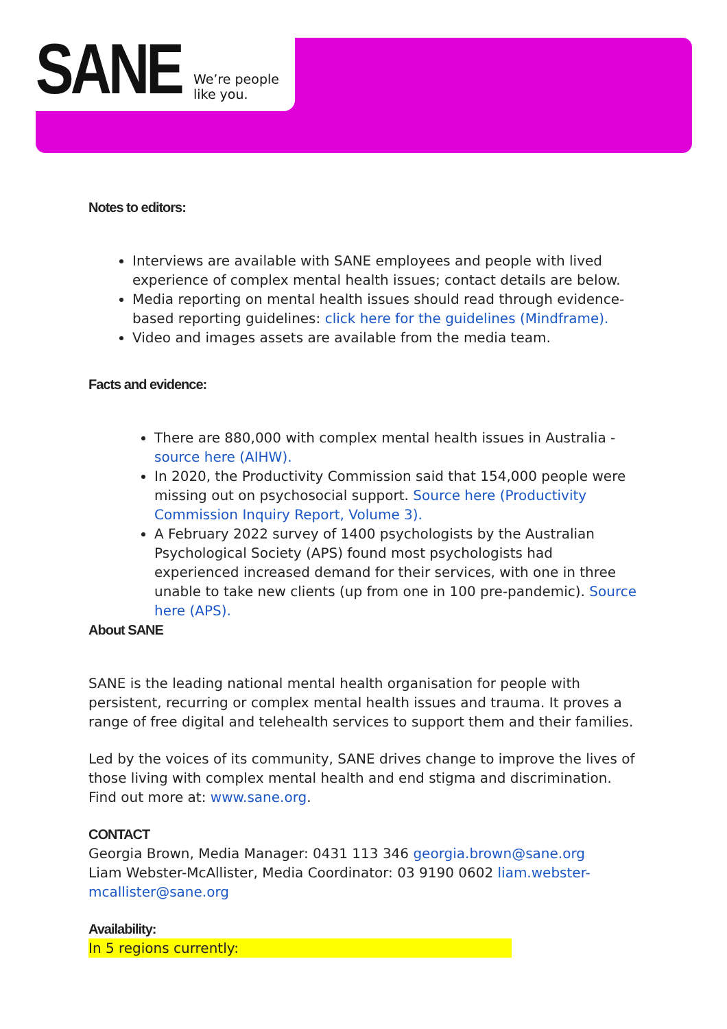SANE
We’re people
like you.
Notes to editors:
Interviews are available with SANE employees and people with lived experience of complex mental health issues; contact details are below.
Media reporting on mental health issues should read through evidence-based reporting guidelines: click here for the guidelines (Mindframe).
Video and images assets are available from the media team.
Facts and evidence:
There are 880,000 with complex mental health issues in Australia - source here (AIHW).
In 2020, the Productivity Commission said that 154,000 people were missing out on psychosocial support. Source here (Productivity Commission Inquiry Report, Volume 3).
A February 2022 survey of 1400 psychologists by the Australian Psychological Society (APS) found most psychologists had experienced increased demand for their services, with one in three unable to take new clients (up from one in 100 pre-pandemic). Source here (APS).
About SANE
SANE is the leading national mental health organisation for people with persistent, recurring or complex mental health issues and trauma. It proves a range of free digital and telehealth services to support them and their families.
Led by the voices of its community, SANE drives change to improve the lives of those living with complex mental health and end stigma and discrimination. Find out more at: www.sane.org.
CONTACT
Georgia Brown, Media Manager: 0431 113 346 georgia.brown@sane.org
Liam Webster-McAllister, Media Coordinator: 03 9190 0602 liam.webster-mcallister@sane.org
Availability:
In 5 regions currently: